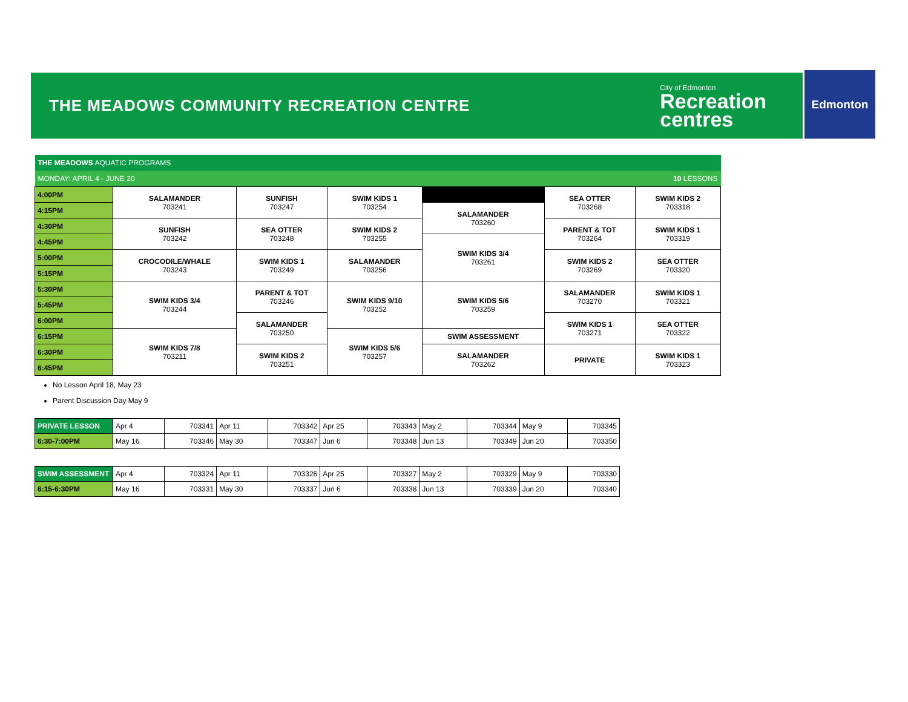THE MEADOWS COMMUNITY RECREATION CENTRE
City of Edmonton
Recreation
centres
Edmonton
| THE MEADOWS AQUATIC PROGRAMS | | | | | | |
| MONDAY: APRIL 4 - JUNE 20 | | | | | | 10 LESSONS |
| 4:00PM | SALAMANDER 703241 | SUNFISH 703247 | SWIM KIDS 1 703254 | | SEA OTTER 703268 | SWIM KIDS 2 703318 |
| 4:15PM | | | | SALAMANDER 703260 | | |
| 4:30PM | SUNFISH 703242 | SEA OTTER 703248 | SWIM KIDS 2 703255 | | PARENT & TOT 703264 | SWIM KIDS 1 703319 |
| 4:45PM | | | | SWIM KIDS 3/4 703261 | | |
| 5:00PM | CROCODILE/WHALE 703243 | SWIM KIDS 1 703249 | SALAMANDER 703256 | | SWIM KIDS 2 703269 | SEA OTTER 703320 |
| 5:15PM | | | | | | |
| 5:30PM | SWIM KIDS 3/4 703244 | PARENT & TOT 703246 | SWIM KIDS 9/10 703252 | SWIM KIDS 5/6 703259 | SALAMANDER 703270 | SWIM KIDS 1 703321 |
| 5:45PM | | | | | | |
| 6:00PM | | SALAMANDER 703250 | | | SWIM KIDS 1 703271 | SEA OTTER 703322 |
| 6:15PM | SWIM KIDS 7/8 703211 | | SWIM KIDS 5/6 703257 | SWIM ASSESSMENT | | |
| 6:30PM | | SWIM KIDS 2 703251 | | SALAMANDER 703262 | PRIVATE | SWIM KIDS 1 703323 |
| 6:45PM | | | | | | |
No Lesson April 18, May 23
Parent Discussion Day May 9
| PRIVATE LESSON | Apr 4 | 703341 | Apr 11 | 703342 | Apr 25 | 703343 | May 2 | 703344 | May 9 | 703345 |
| 6:30-7:00PM | May 16 | 703346 | May 30 | 703347 | Jun 6 | 703348 | Jun 13 | 703349 | Jun 20 | 703350 |
| SWIM ASSESSMENT | Apr 4 | 703324 | Apr 11 | 703326 | Apr 25 | 703327 | May 2 | 703329 | May 9 | 703330 |
| 6:15-6:30PM | May 16 | 703331 | May 30 | 703337 | Jun 6 | 703338 | Jun 13 | 703339 | Jun 20 | 703340 |